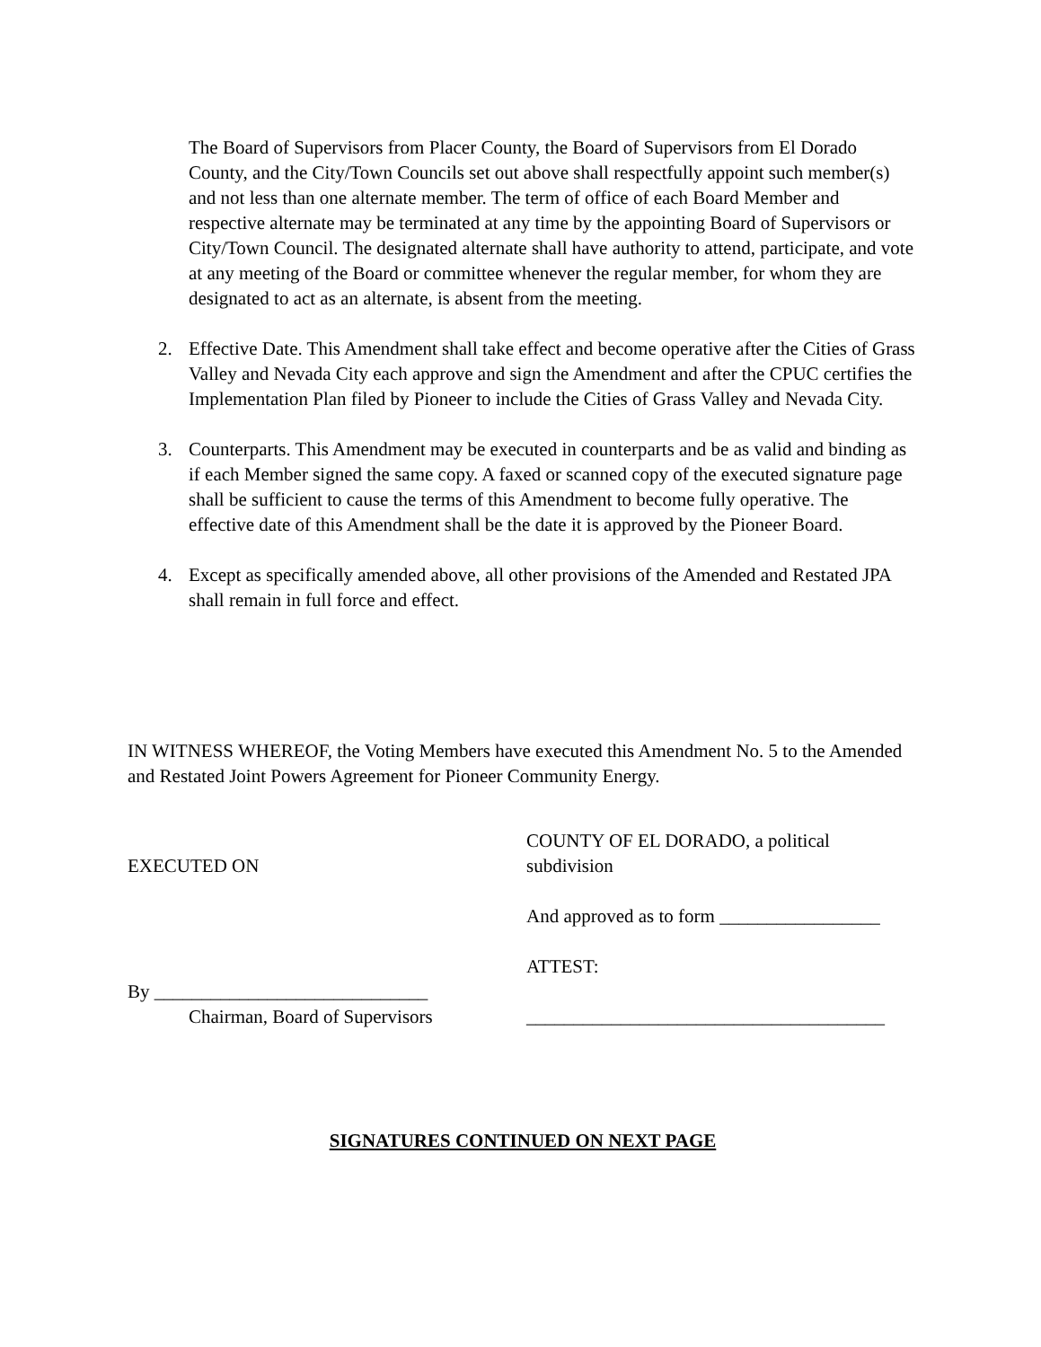The Board of Supervisors from Placer County, the Board of Supervisors from El Dorado County, and the City/Town Councils set out above shall respectfully appoint such member(s) and not less than one alternate member. The term of office of each Board Member and respective alternate may be terminated at any time by the appointing Board of Supervisors or City/Town Council. The designated alternate shall have authority to attend, participate, and vote at any meeting of the Board or committee whenever the regular member, for whom they are designated to act as an alternate, is absent from the meeting.
2. Effective Date. This Amendment shall take effect and become operative after the Cities of Grass Valley and Nevada City each approve and sign the Amendment and after the CPUC certifies the Implementation Plan filed by Pioneer to include the Cities of Grass Valley and Nevada City.
3. Counterparts. This Amendment may be executed in counterparts and be as valid and binding as if each Member signed the same copy. A faxed or scanned copy of the executed signature page shall be sufficient to cause the terms of this Amendment to become fully operative. The effective date of this Amendment shall be the date it is approved by the Pioneer Board.
4. Except as specifically amended above, all other provisions of the Amended and Restated JPA shall remain in full force and effect.
IN WITNESS WHEREOF, the Voting Members have executed this Amendment No. 5 to the Amended and Restated Joint Powers Agreement for Pioneer Community Energy.
EXECUTED ON
By _____________________________
Chairman, Board of Supervisors
COUNTY OF EL DORADO, a political subdivision
And approved as to form _________________
ATTEST:
______________________________________
SIGNATURES CONTINUED ON NEXT PAGE